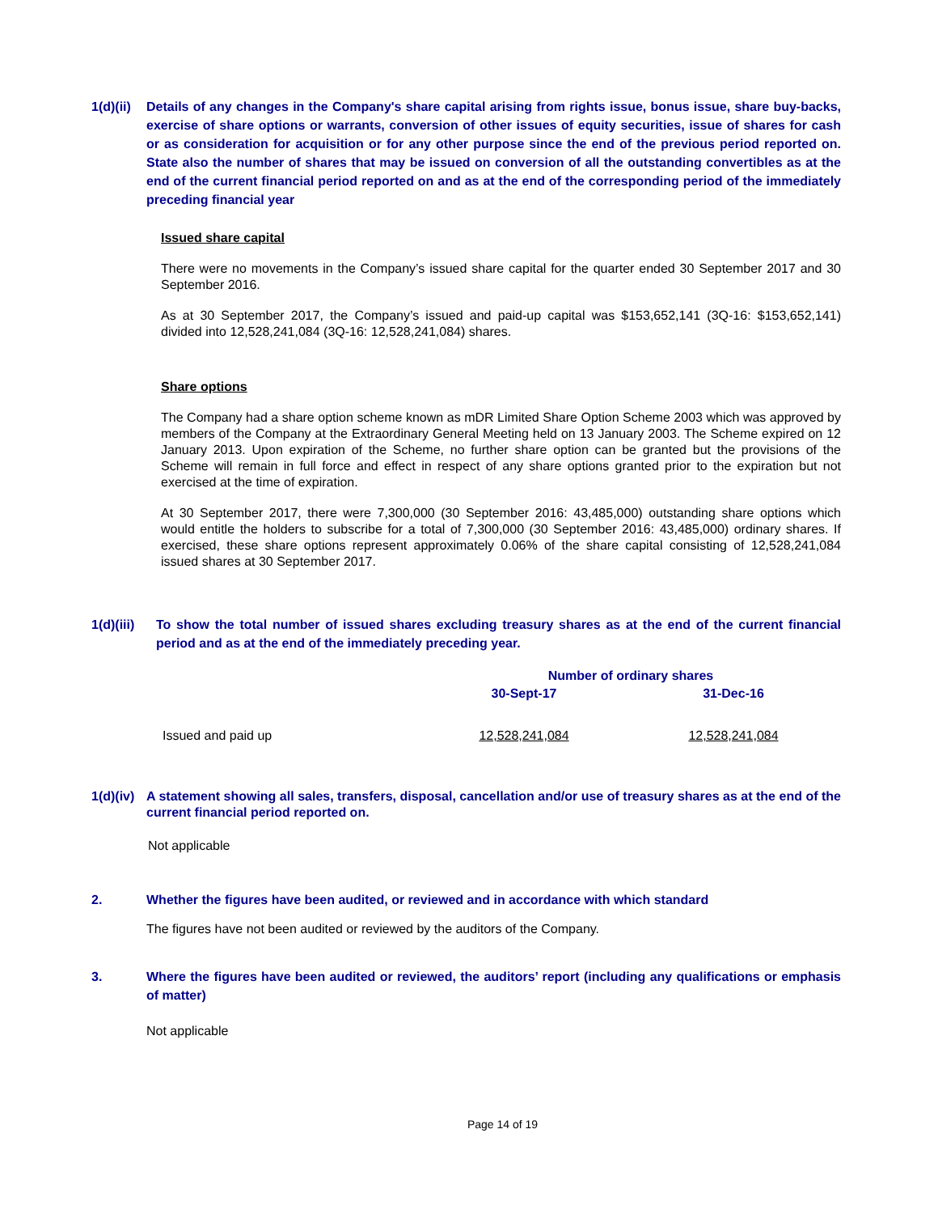1(d)(ii)
Details of any changes in the Company's share capital arising from rights issue, bonus issue, share buy-backs, exercise of share options or warrants, conversion of other issues of equity securities, issue of shares for cash or as consideration for acquisition or for any other purpose since the end of the previous period reported on. State also the number of shares that may be issued on conversion of all the outstanding convertibles as at the end of the current financial period reported on and as at the end of the corresponding period of the immediately preceding financial year
Issued share capital
There were no movements in the Company’s issued share capital for the quarter ended 30 September 2017 and 30 September 2016.
As at 30 September 2017, the Company’s issued and paid-up capital was $153,652,141 (3Q-16: $153,652,141) divided into 12,528,241,084 (3Q-16: 12,528,241,084) shares.
Share options
The Company had a share option scheme known as mDR Limited Share Option Scheme 2003 which was approved by members of the Company at the Extraordinary General Meeting held on 13 January 2003. The Scheme expired on 12 January 2013. Upon expiration of the Scheme, no further share option can be granted but the provisions of the Scheme will remain in full force and effect in respect of any share options granted prior to the expiration but not exercised at the time of expiration.
At 30 September 2017, there were 7,300,000 (30 September 2016: 43,485,000) outstanding share options which would entitle the holders to subscribe for a total of 7,300,000 (30 September 2016: 43,485,000) ordinary shares. If exercised, these share options represent approximately 0.06% of the share capital consisting of 12,528,241,084 issued shares at 30 September 2017.
1(d)(iii)
To show the total number of issued shares excluding treasury shares as at the end of the current financial period and as at the end of the immediately preceding year.
| | Number of ordinary shares | |
| --- | --- | --- |
| | 30-Sept-17 | 31-Dec-16 |
| Issued and paid up | 12,528,241,084 | 12,528,241,084 |
1(d)(iv)
A statement showing all sales, transfers, disposal, cancellation and/or use of treasury shares as at the end of the current financial period reported on.
Not applicable
2. Whether the figures have been audited, or reviewed and in accordance with which standard
The figures have not been audited or reviewed by the auditors of the Company.
3. Where the figures have been audited or reviewed, the auditors’ report (including any qualifications or emphasis of matter)
Not applicable
Page 14 of 19